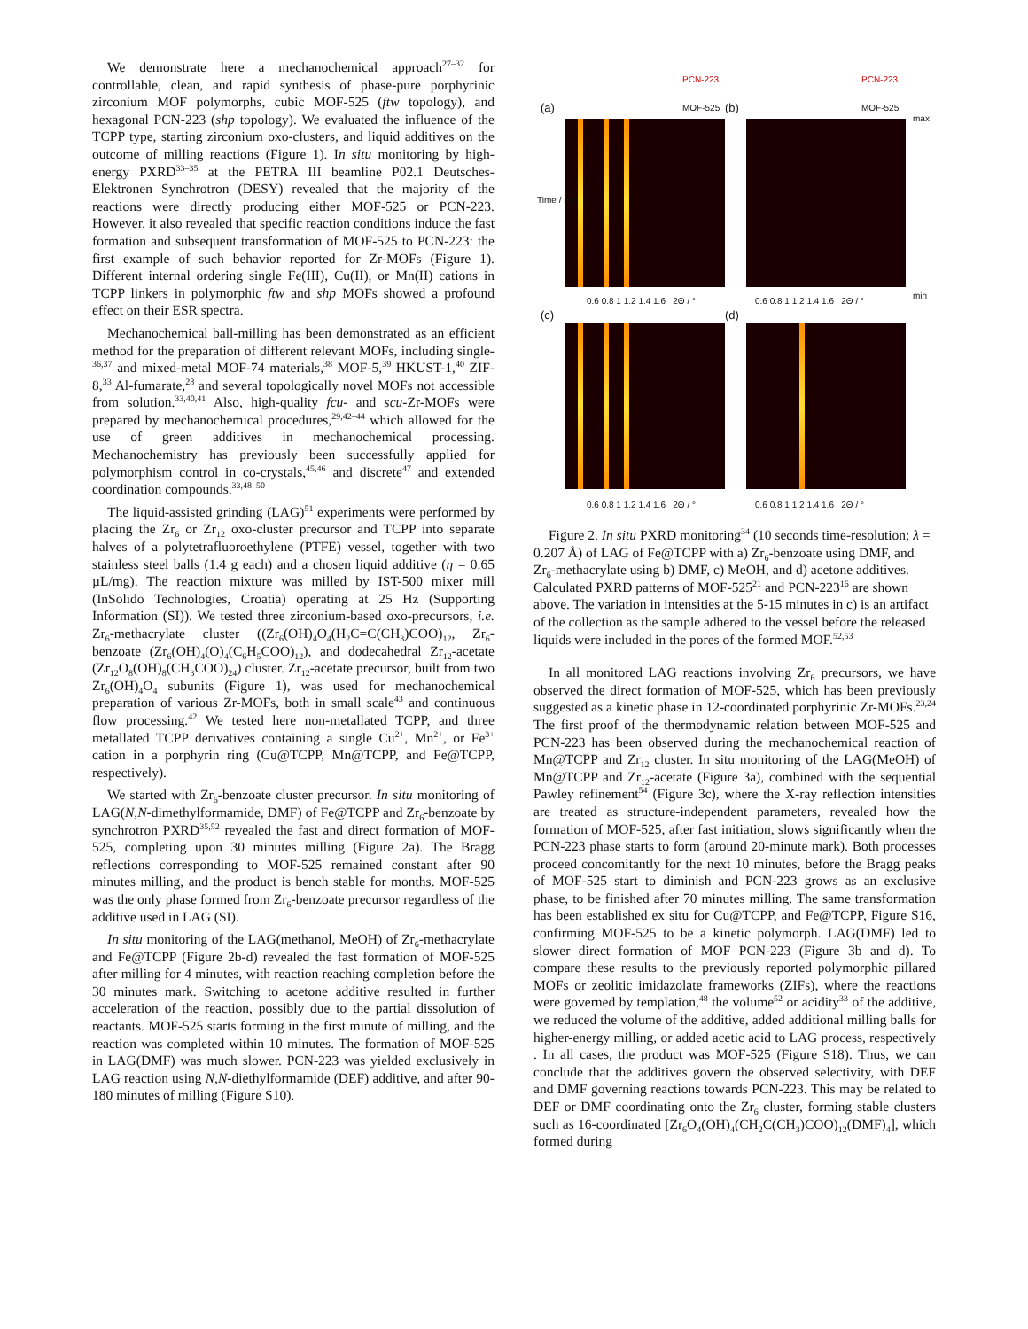We demonstrate here a mechanochemical approach<sup>27–32</sup> for controllable, clean, and rapid synthesis of phase-pure porphyrinic zirconium MOF polymorphs, cubic MOF-525 (ftw topology), and hexagonal PCN-223 (shp topology). We evaluated the influence of the TCPP type, starting zirconium oxo-clusters, and liquid additives on the outcome of milling reactions (Figure 1). In situ monitoring by high-energy PXRD<sup>33–35</sup> at the PETRA III beamline P02.1 Deutsches-Elektronen Synchrotron (DESY) revealed that the majority of the reactions were directly producing either MOF-525 or PCN-223. However, it also revealed that specific reaction conditions induce the fast formation and subsequent transformation of MOF-525 to PCN-223: the first example of such behavior reported for Zr-MOFs (Figure 1). Different internal ordering single Fe(III), Cu(II), or Mn(II) cations in TCPP linkers in polymorphic ftw and shp MOFs showed a profound effect on their ESR spectra.
Mechanochemical ball-milling has been demonstrated as an efficient method for the preparation of different relevant MOFs, including single-<sup>36,37</sup> and mixed-metal MOF-74 materials,<sup>38</sup> MOF-5,<sup>39</sup> HKUST-1,<sup>40</sup> ZIF-8,<sup>33</sup> Al-fumarate,<sup>28</sup> and several topologically novel MOFs not accessible from solution.<sup>33,40,41</sup> Also, high-quality fcu- and scu-Zr-MOFs were prepared by mechanochemical procedures,<sup>29,42–44</sup> which allowed for the use of green additives in mechanochemical processing. Mechanochemistry has previously been successfully applied for polymorphism control in co-crystals,<sup>45,46</sup> and discrete<sup>47</sup> and extended coordination compounds.<sup>33,48–50</sup>
The liquid-assisted grinding (LAG)<sup>51</sup> experiments were performed by placing the Zr<sub>6</sub> or Zr<sub>12</sub> oxo-cluster precursor and TCPP into separate halves of a polytetrafluoroethylene (PTFE) vessel, together with two stainless steel balls (1.4 g each) and a chosen liquid additive (η = 0.65 µL/mg). The reaction mixture was milled by IST-500 mixer mill (InSolido Technologies, Croatia) operating at 25 Hz (Supporting Information (SI)). We tested three zirconium-based oxo-precursors, i.e. Zr<sub>6</sub>-methacrylate cluster ((Zr<sub>6</sub>(OH)<sub>4</sub>O<sub>4</sub>(H<sub>2</sub>C=C(CH<sub>3</sub>)COO)<sub>12</sub>, Zr<sub>6</sub>-benzoate (Zr<sub>6</sub>(OH)<sub>4</sub>(O)<sub>4</sub>(C<sub>6</sub>H<sub>5</sub>COO)<sub>12</sub>), and dodecahedral Zr<sub>12</sub>-acetate (Zr<sub>12</sub>O<sub>8</sub>(OH)<sub>8</sub>(CH<sub>3</sub>COO)<sub>24</sub>) cluster. Zr<sub>12</sub>-acetate precursor, built from two Zr<sub>6</sub>(OH)<sub>4</sub>O<sub>4</sub> subunits (Figure 1), was used for mechanochemical preparation of various Zr-MOFs, both in small scale<sup>43</sup> and continuous flow processing.<sup>42</sup> We tested here non-metallated TCPP, and three metallated TCPP derivatives containing a single Cu<sup>2+</sup>, Mn<sup>2+</sup>, or Fe<sup>3+</sup> cation in a porphyrin ring (Cu@TCPP, Mn@TCPP, and Fe@TCPP, respectively).
We started with Zr<sub>6</sub>-benzoate cluster precursor. In situ monitoring of LAG(N,N-dimethylformamide, DMF) of Fe@TCPP and Zr<sub>6</sub>-benzoate by synchrotron PXRD<sup>35,52</sup> revealed the fast and direct formation of MOF-525, completing upon 30 minutes milling (Figure 2a). The Bragg reflections corresponding to MOF-525 remained constant after 90 minutes milling, and the product is bench stable for months. MOF-525 was the only phase formed from Zr<sub>6</sub>-benzoate precursor regardless of the additive used in LAG (SI).
In situ monitoring of the LAG(methanol, MeOH) of Zr<sub>6</sub>-methacrylate and Fe@TCPP (Figure 2b-d) revealed the fast formation of MOF-525 after milling for 4 minutes, with reaction reaching completion before the 30 minutes mark. Switching to acetone additive resulted in further acceleration of the reaction, possibly due to the partial dissolution of reactants. MOF-525 starts forming in the first minute of milling, and the reaction was completed within 10 minutes. The formation of MOF-525 in LAG(DMF) was much slower. PCN-223 was yielded exclusively in LAG reaction using N,N-diethylformamide (DEF) additive, and after 90-180 minutes of milling (Figure S10).
PCN-223 PCN-223
(a) MOF-525 (b) MOF-525
0.6 0.8 1 1.2 1.4 1.6 2Θ / ° 0.6 0.8 1 1.2 1.4 1.6 2Θ / °
(c) (d)
Time / min
0.6 0.8 1 1.2 1.4 1.6 2Θ / ° 0.6 0.8 1 1.2 1.4 1.6 2Θ / °
max
min
Figure 2. In situ PXRD monitoring<sup>34</sup> (10 seconds time-resolution; λ = 0.207 Å) of LAG of Fe@TCPP with a) Zr<sub>6</sub>-benzoate using DMF, and Zr<sub>6</sub>-methacrylate using b) DMF, c) MeOH, and d) acetone additives. Calculated PXRD patterns of MOF-525<sup>21</sup> and PCN-223<sup>16</sup> are shown above. The variation in intensities at the 5-15 minutes in c) is an artifact of the collection as the sample adhered to the vessel before the released liquids were included in the pores of the formed MOF.<sup>52,53</sup>
In all monitored LAG reactions involving Zr<sub>6</sub> precursors, we have observed the direct formation of MOF-525, which has been previously suggested as a kinetic phase in 12-coordinated porphyrinic Zr-MOFs.<sup>23,24</sup> The first proof of the thermodynamic relation between MOF-525 and PCN-223 has been observed during the mechanochemical reaction of Mn@TCPP and Zr<sub>12</sub> cluster. In situ monitoring of the LAG(MeOH) of Mn@TCPP and Zr<sub>12</sub>-acetate (Figure 3a), combined with the sequential Pawley refinement<sup>54</sup> (Figure 3c), where the X-ray reflection intensities are treated as structure-independent parameters, revealed how the formation of MOF-525, after fast initiation, slows significantly when the PCN-223 phase starts to form (around 20-minute mark). Both processes proceed concomitantly for the next 10 minutes, before the Bragg peaks of MOF-525 start to diminish and PCN-223 grows as an exclusive phase, to be finished after 70 minutes milling. The same transformation has been established ex situ for Cu@TCPP, and Fe@TCPP, Figure S16, confirming MOF-525 to be a kinetic polymorph. LAG(DMF) led to slower direct formation of MOF PCN-223 (Figure 3b and d). To compare these results to the previously reported polymorphic pillared MOFs or zeolitic imidazolate frameworks (ZIFs), where the reactions were governed by templation,<sup>48</sup> the volume<sup>52</sup> or acidity<sup>33</sup> of the additive, we reduced the volume of the additive, added additional milling balls for higher-energy milling, or added acetic acid to LAG process, respectively . In all cases, the product was MOF-525 (Figure S18). Thus, we can conclude that the additives govern the observed selectivity, with DEF and DMF governing reactions towards PCN-223. This may be related to DEF or DMF coordinating onto the Zr<sub>6</sub> cluster, forming stable clusters such as 16-coordinated [Zr<sub>6</sub>O<sub>4</sub>(OH)<sub>4</sub>(CH<sub>2</sub>C(CH<sub>3</sub>)COO)<sub>12</sub>(DMF)<sub>4</sub>], which formed during